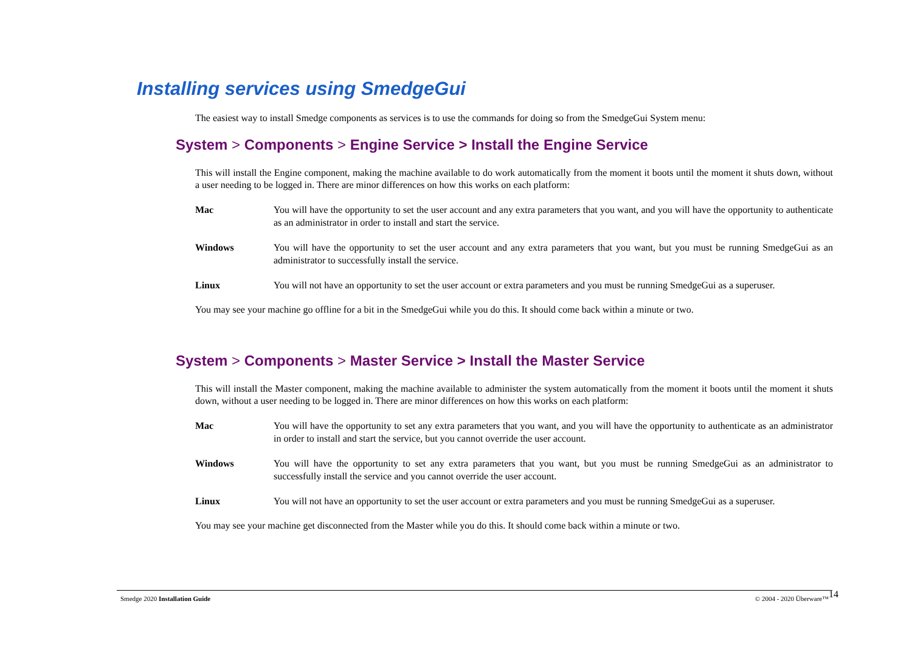Installing services using SmedgeGui
The easiest way to install Smedge components as services is to use the commands for doing so from the SmedgeGui System menu:
System > Components > Engine Service > Install the Engine Service
This will install the Engine component, making the machine available to do work automatically from the moment it boots until the moment it shuts down, without a user needing to be logged in. There are minor differences on how this works on each platform:
Mac You will have the opportunity to set the user account and any extra parameters that you want, and you will have the opportunity to authenticate as an administrator in order to install and start the service.
Windows You will have the opportunity to set the user account and any extra parameters that you want, but you must be running SmedgeGui as an administrator to successfully install the service.
Linux You will not have an opportunity to set the user account or extra parameters and you must be running SmedgeGui as a superuser.
You may see your machine go offline for a bit in the SmedgeGui while you do this. It should come back within a minute or two.
System > Components > Master Service > Install the Master Service
This will install the Master component, making the machine available to administer the system automatically from the moment it boots until the moment it shuts down, without a user needing to be logged in. There are minor differences on how this works on each platform:
Mac You will have the opportunity to set any extra parameters that you want, and you will have the opportunity to authenticate as an administrator in order to install and start the service, but you cannot override the user account.
Windows You will have the opportunity to set any extra parameters that you want, but you must be running SmedgeGui as an administrator to successfully install the service and you cannot override the user account.
Linux You will not have an opportunity to set the user account or extra parameters and you must be running SmedgeGui as a superuser.
You may see your machine get disconnected from the Master while you do this. It should come back within a minute or two.
Smedge 2020 Installation Guide © 2004 - 2020 Überware™ 14